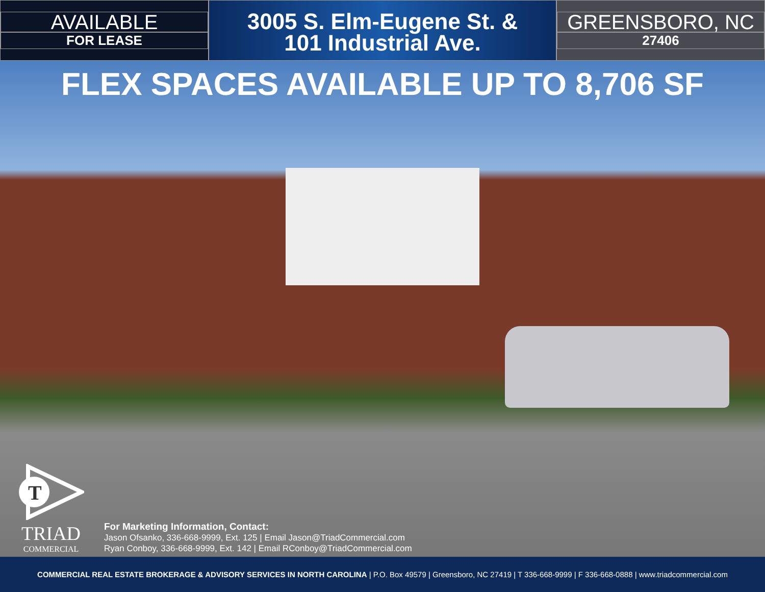AVAILABLE
FOR LEASE
3005 S. Elm-Eugene St. &
101 Industrial Ave.
GREENSBORO, NC
27406
FLEX SPACES AVAILABLE UP TO 8,706 SF
T
TRIAD
COMMERCIAL
For Marketing Information, Contact:
Jason Ofsanko, 336-668-9999, Ext. 125 | Email Jason@TriadCommercial.com
Ryan Conboy, 336-668-9999, Ext. 142 | Email RConboy@TriadCommercial.com
COMMERCIAL REAL ESTATE BROKERAGE & ADVISORY SERVICES IN NORTH CAROLINA | P.O. Box 49579 | Greensboro, NC 27419 | T 336-668-9999 | F 336-668-0888 | www.triadcommercial.com